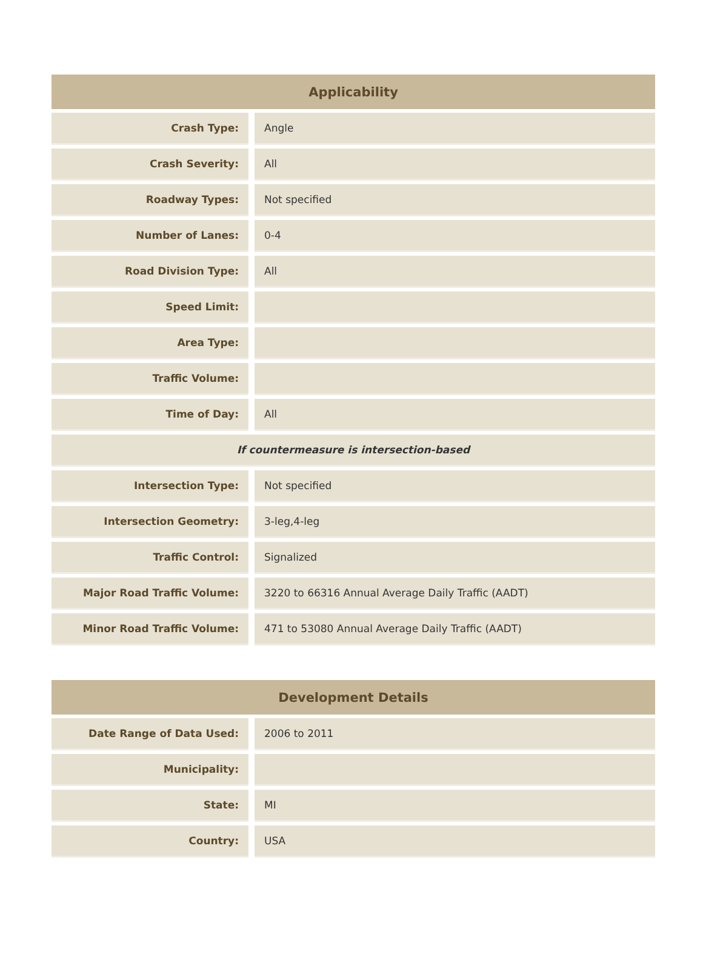| Applicability | |
| --- | --- |
| Crash Type: | Angle |
| Crash Severity: | All |
| Roadway Types: | Not specified |
| Number of Lanes: | 0-4 |
| Road Division Type: | All |
| Speed Limit: | |
| Area Type: | |
| Traffic Volume: | |
| Time of Day: | All |
| If countermeasure is intersection-based | |
| Intersection Type: | Not specified |
| Intersection Geometry: | 3-leg,4-leg |
| Traffic Control: | Signalized |
| Major Road Traffic Volume: | 3220 to 66316 Annual Average Daily Traffic (AADT) |
| Minor Road Traffic Volume: | 471 to 53080 Annual Average Daily Traffic (AADT) |
| Development Details | |
| --- | --- |
| Date Range of Data Used: | 2006 to 2011 |
| Municipality: | |
| State: | MI |
| Country: | USA |